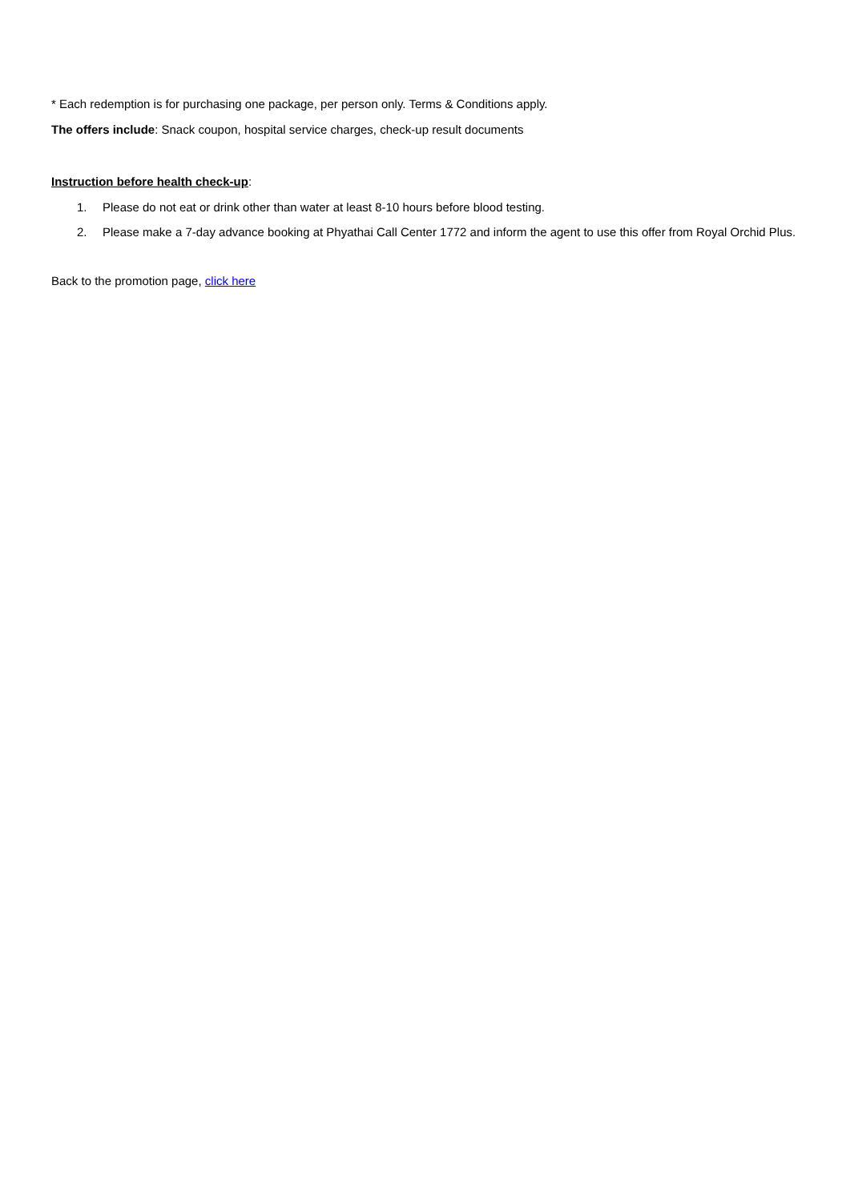* Each redemption is for purchasing one package, per person only. Terms & Conditions apply.
The offers include: Snack coupon, hospital service charges, check-up result documents
Instruction before health check-up:
1. Please do not eat or drink other than water at least 8-10 hours before blood testing.
2. Please make a 7-day advance booking at Phyathai Call Center 1772 and inform the agent to use this offer from Royal Orchid Plus.
Back to the promotion page, click here